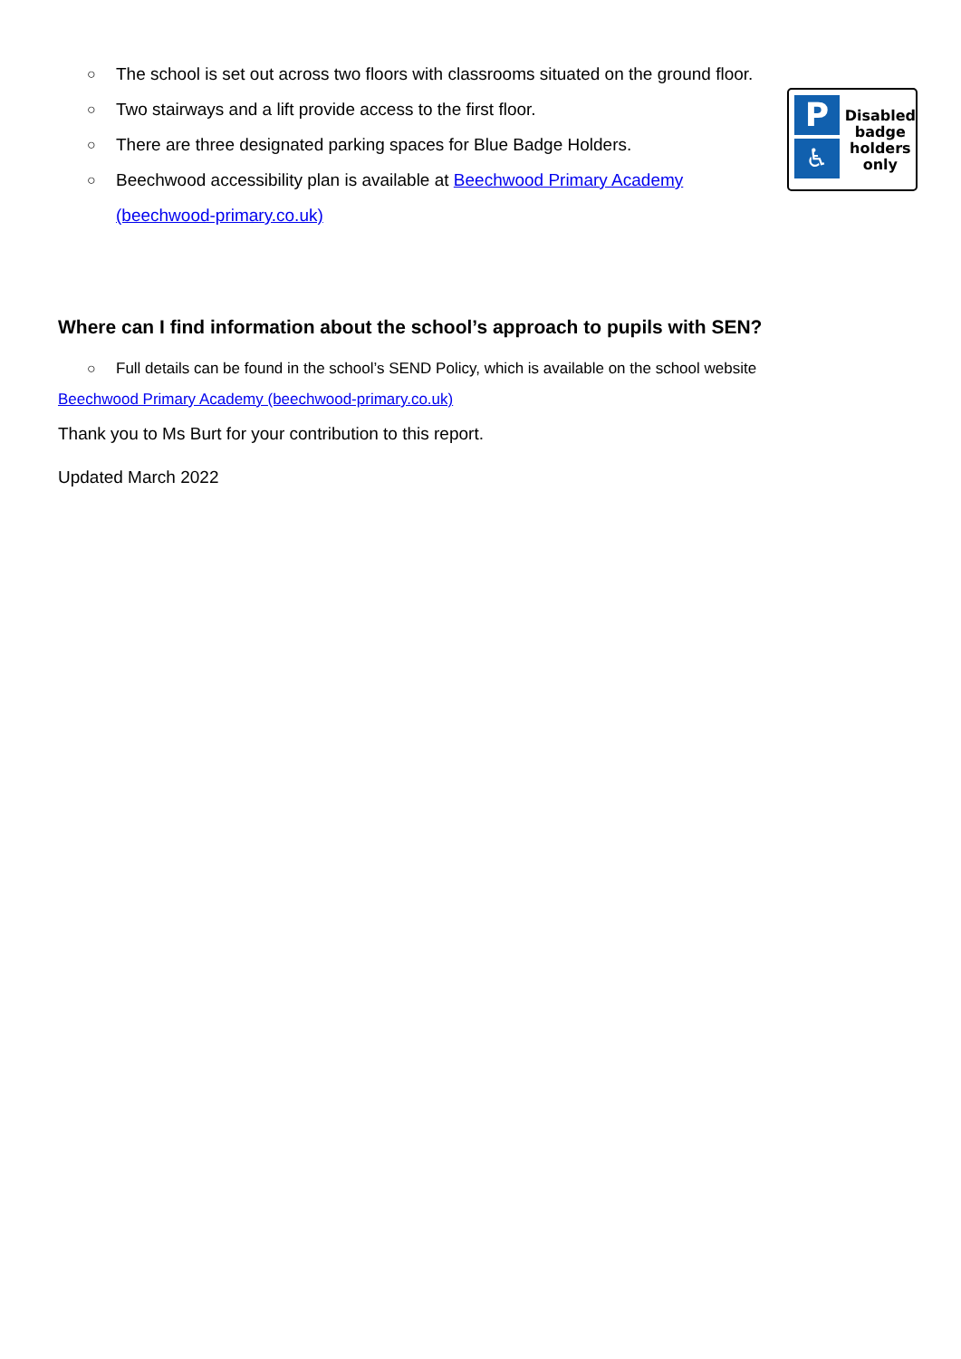P
♿
Disabled
badge
holders
only
○ The school is set out across two floors with classrooms situated on the ground floor.
○ Two stairways and a lift provide access to the first floor.
○ There are three designated parking spaces for Blue Badge Holders.
○ Beechwood accessibility plan is available at Beechwood Primary Academy
(beechwood-primary.co.uk)
Where can I find information about the school’s approach to pupils with SEN?
○ Full details can be found in the school’s SEND Policy, which is available on the school website
Beechwood Primary Academy (beechwood-primary.co.uk)
Thank you to Ms Burt for your contribution to this report.
Updated March 2022